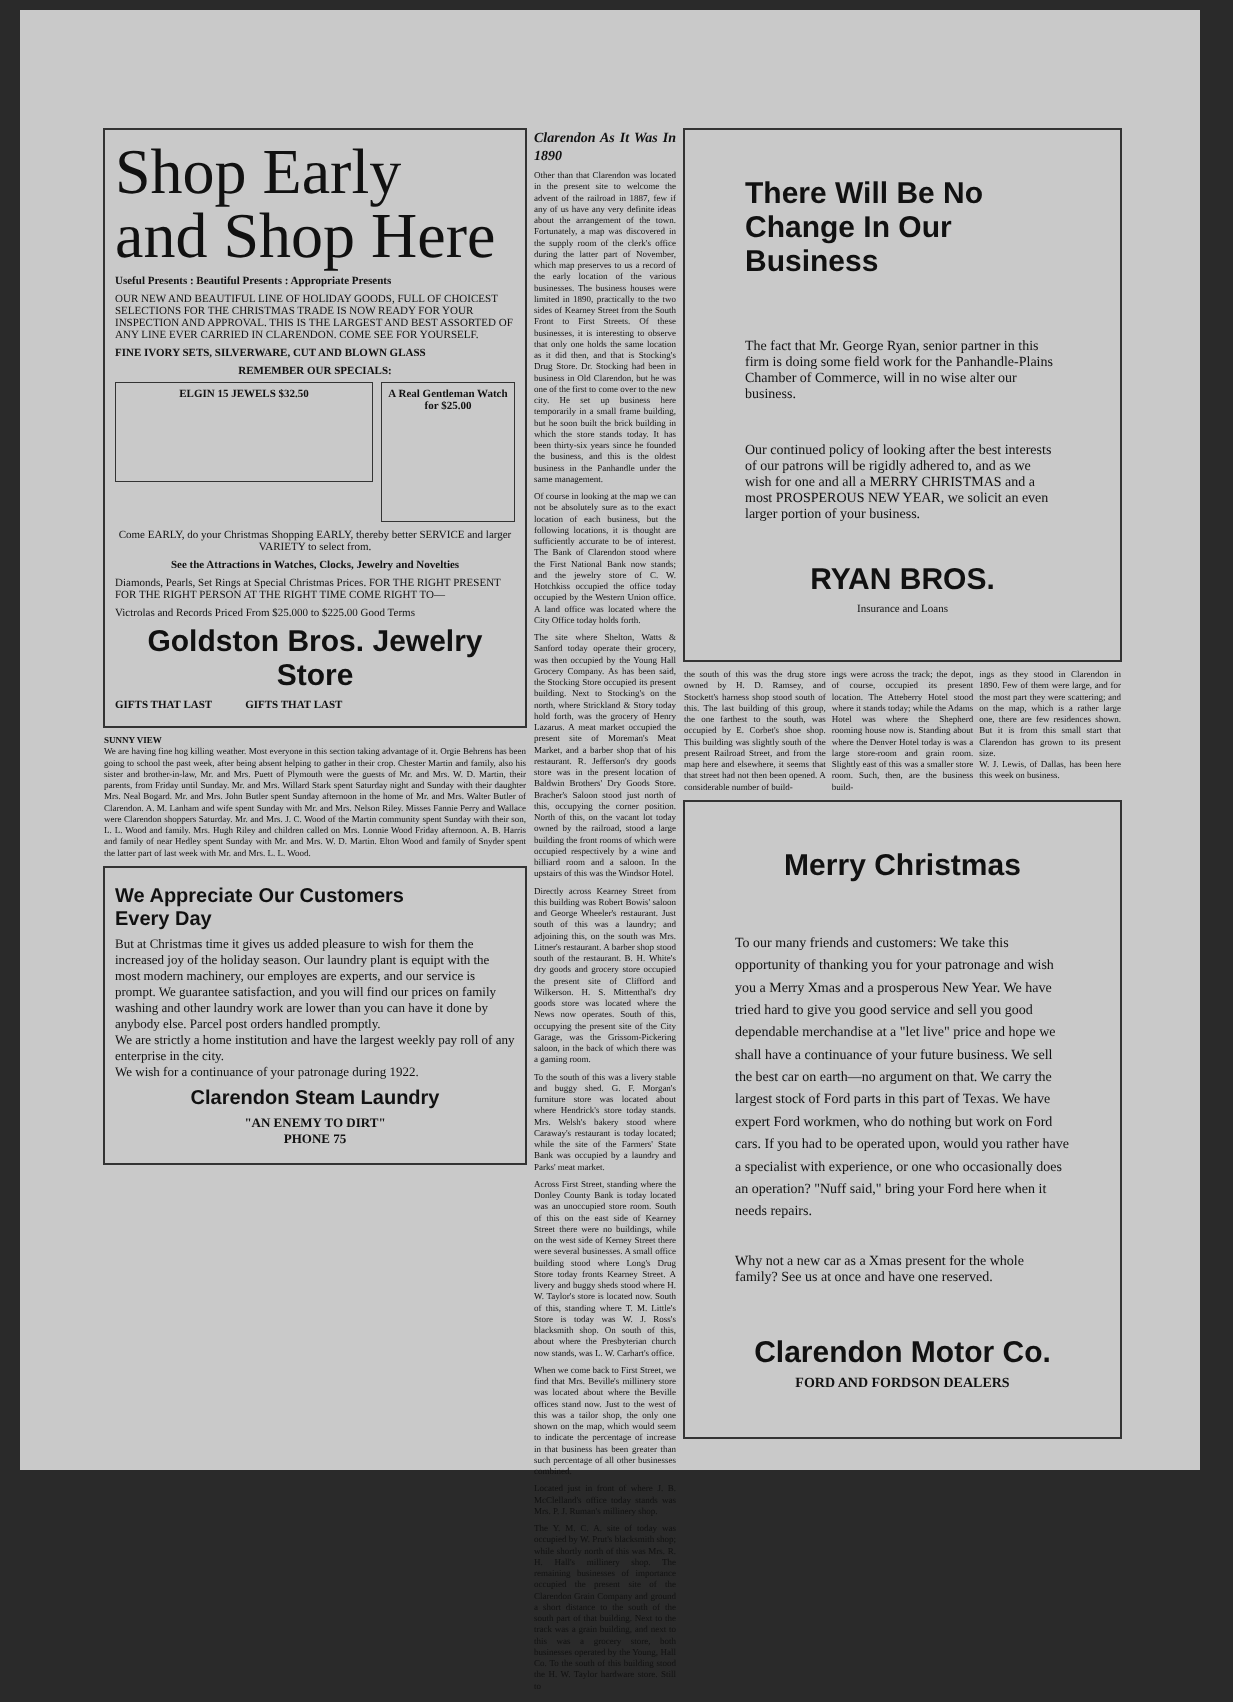Shop Early
and Shop Here
Useful Presents : Beautiful Presents : Appropriate Presents
OUR NEW AND BEAUTIFUL LINE OF HOLIDAY GOODS, FULL OF CHOICEST SELECTIONS FOR THE CHRISTMAS TRADE IS NOW READY FOR YOUR INSPECTION AND APPROVAL. THIS IS THE LARGEST AND BEST ASSORTED OF ANY LINE EVER CARRIED IN CLARENDON. COME SEE FOR YOURSELF.
FINE IVORY SETS, SILVERWARE, CUT AND BLOWN GLASS
REMEMBER OUR SPECIALS:
ELGIN 15 JEWELS $32.50
A Real Gentleman Watch for $25.00
Come EARLY, do your Christmas Shopping EARLY, thereby better SERVICE and larger VARIETY to select from.
See the Attractions in Watches, Clocks, Jewelry and Novelties
Diamonds, Pearls, Set Rings at Special Christmas Prices. FOR THE RIGHT PRESENT FOR THE RIGHT PERSON AT THE RIGHT TIME COME RIGHT TO—
Victrolas and Records Priced From $25.000 to $225.00 Good Terms
Goldston Bros. Jewelry Store
GIFTS THAT LAST GIFTS THAT LAST
SUNNY VIEW
We are having fine hog killing weather. Most everyone in this section taking advantage of it. Orgie Behrens has been going to school the past week, after being absent helping to gather in their crop. Chester Martin and family, also his sister and brother-in-law, Mr. and Mrs. Puett of Plymouth were the guests of Mr. and Mrs. W. D. Martin, their parents, from Friday until Sunday. Mr. and Mrs. Willard Stark spent Saturday night and Sunday with their daughter Mrs. Neal Bogard. Mr. and Mrs. John Butler spent Sunday afternoon in the home of Mr. and Mrs. Walter Butler of Clarendon. A. M. Lanham and wife spent Sunday with Mr. and Mrs. Nelson Riley. Misses Fannie Perry and Wallace were Clarendon shoppers Saturday. Mr. and Mrs. J. C. Wood of the Martin community spent Sunday with their son, L. L. Wood and family. Mrs. Hugh Riley and children called on Mrs. Lonnie Wood Friday afternoon. A. B. Harris and family of near Hedley spent Sunday with Mr. and Mrs. W. D. Martin. Elton Wood and family of Snyder spent the latter part of last week with Mr. and Mrs. L. L. Wood.
We Appreciate Our Customers
Every Day
But at Christmas time it gives us added pleasure to wish for them the increased joy of the holiday season. Our laundry plant is equipt with the most modern machinery, our employes are experts, and our service is prompt. We guarantee satisfaction, and you will find our prices on family washing and other laundry work are lower than you can have it done by anybody else. Parcel post orders handled promptly.
We are strictly a home institution and have the largest weekly pay roll of any enterprise in the city.
We wish for a continuance of your patronage during 1922.
Clarendon Steam Laundry
"AN ENEMY TO DIRT"
PHONE 75
Clarendon As It Was In 1890
Other than that Clarendon was located in the present site to welcome the advent of the railroad in 1887, few if any of us have any very definite ideas about the arrangement of the town. Fortunately, a map was discovered in the supply room of the clerk's office during the latter part of November, which map preserves to us a record of the early location of the various businesses. The business houses were limited in 1890, practically to the two sides of Kearney Street from the South Front to First Streets. Of these businesses, it is interesting to observe that only one holds the same location as it did then, and that is Stocking's Drug Store. Dr. Stocking had been in business in Old Clarendon, but he was one of the first to come over to the new city. He set up business here temporarily in a small frame building, but he soon built the brick building in which the store stands today. It has been thirty-six years since he founded the business, and this is the oldest business in the Panhandle under the same management.
Of course in looking at the map we can not be absolutely sure as to the exact location of each business, but the following locations, it is thought are sufficiently accurate to be of interest. The Bank of Clarendon stood where the First National Bank now stands; and the jewelry store of C. W. Hotchkiss occupied the office today occupied by the Western Union office. A land office was located where the City Office today holds forth.
The site where Shelton, Watts & Sanford today operate their grocery, was then occupied by the Young Hall Grocery Company. As has been said, the Stocking Store occupied its present building. Next to Stocking's on the north, where Strickland & Story today hold forth, was the grocery of Henry Lazarus. A meat market occupied the present site of Moreman's Meat Market, and a barber shop that of his restaurant. R. Jefferson's dry goods store was in the present location of Baldwin Brothers' Dry Goods Store. Bracher's Saloon stood just north of this, occupying the corner position. North of this, on the vacant lot today owned by the railroad, stood a large building the front rooms of which were occupied respectively by a wine and billiard room and a saloon. In the upstairs of this was the Windsor Hotel.
Directly across Kearney Street from this building was Robert Bowis' saloon and George Wheeler's restaurant. Just south of this was a laundry; and adjoining this, on the south was Mrs. Litner's restaurant. A barber shop stood south of the restaurant. B. H. White's dry goods and grocery store occupied the present site of Clifford and Wilkerson. H. S. Mittenthal's dry goods store was located where the News now operates. South of this, occupying the present site of the City Garage, was the Grissom-Pickering saloon, in the back of which there was a gaming room.
To the south of this was a livery stable and buggy shed. G. F. Morgan's furniture store was located about where Hendrick's store today stands. Mrs. Welsh's bakery stood where Caraway's restaurant is today located; while the site of the Farmers' State Bank was occupied by a laundry and Parks' meat market.
Across First Street, standing where the Donley County Bank is today located was an unoccupied store room. South of this on the east side of Kearney Street there were no buildings, while on the west side of Kerney Street there were several businesses. A small office building stood where Long's Drug Store today fronts Kearney Street. A livery and buggy sheds stood where H. W. Taylor's store is located now. South of this, standing where T. M. Little's Store is today was W. J. Ross's blacksmith shop. On south of this, about where the Presbyterian church now stands, was L. W. Carhart's office.
When we come back to First Street, we find that Mrs. Beville's millinery store was located about where the Beville offices stand now. Just to the west of this was a tailor shop, the only one shown on the map, which would seem to indicate the percentage of increase in that business has been greater than such percentage of all other businesses combined.
Located just in front of where J. B. McClelland's office today stands was Mrs. P. J. Ruman's millinery shop.
The Y. M. C. A. site of today was occupied by W. Prut's blacksmith shop; while shortly north of this was Mrs. R. H. Hall's millinery shop. The remaining businesses of importance occupied the present site of the Clarendon Grain Company and ground a short distance to the south of the south part of that building. Next to the track was a grain building, and next to this was a grocery store, both businesses operated by the Young, Hall Co. To the south of this building stood the H. W. Taylor hardware store. Still to
There Will Be No Change In Our Business
The fact that Mr. George Ryan, senior partner in this firm is doing some field work for the Panhandle-Plains Chamber of Commerce, will in no wise alter our business.
Our continued policy of looking after the best interests of our patrons will be rigidly adhered to, and as we wish for one and all a MERRY CHRISTMAS and a most PROSPEROUS NEW YEAR, we solicit an even larger portion of your business.
RYAN BROS.
Insurance and Loans
the south of this was the drug store owned by H. D. Ramsey, and Stockett's harness shop stood south of this. The last building of this group, the one farthest to the south, was occupied by E. Corbet's shoe shop. This building was slightly south of the present Railroad Street, and from the map here and elsewhere, it seems that that street had not then been opened. A considerable number of build-
ings were across the track; the depot, of course, occupied its present location. The Atteberry Hotel stood where it stands today; while the Adams Hotel was where the Shepherd rooming house now is. Standing about where the Denver Hotel today is was a large store-room and grain room. Slightly east of this was a smaller store room. Such, then, are the business build-
ings as they stood in Clarendon in 1890. Few of them were large, and for the most part they were scattering; and on the map, which is a rather large one, there are few residences shown. But it is from this small start that Clarendon has grown to its present size.
W. J. Lewis, of Dallas, has been here this week on business.
Merry Christmas
To our many friends and customers: We take this opportunity of thanking you for your patronage and wish you a Merry Xmas and a prosperous New Year. We have tried hard to give you good service and sell you good dependable merchandise at a "let live" price and hope we shall have a continuance of your future business. We sell the best car on earth—no argument on that. We carry the largest stock of Ford parts in this part of Texas. We have expert Ford workmen, who do nothing but work on Ford cars. If you had to be operated upon, would you rather have a specialist with experience, or one who occasionally does an operation? "Nuff said," bring your Ford here when it needs repairs.
Why not a new car as a Xmas present for the whole family? See us at once and have one reserved.
Clarendon Motor Co.
FORD AND FORDSON DEALERS